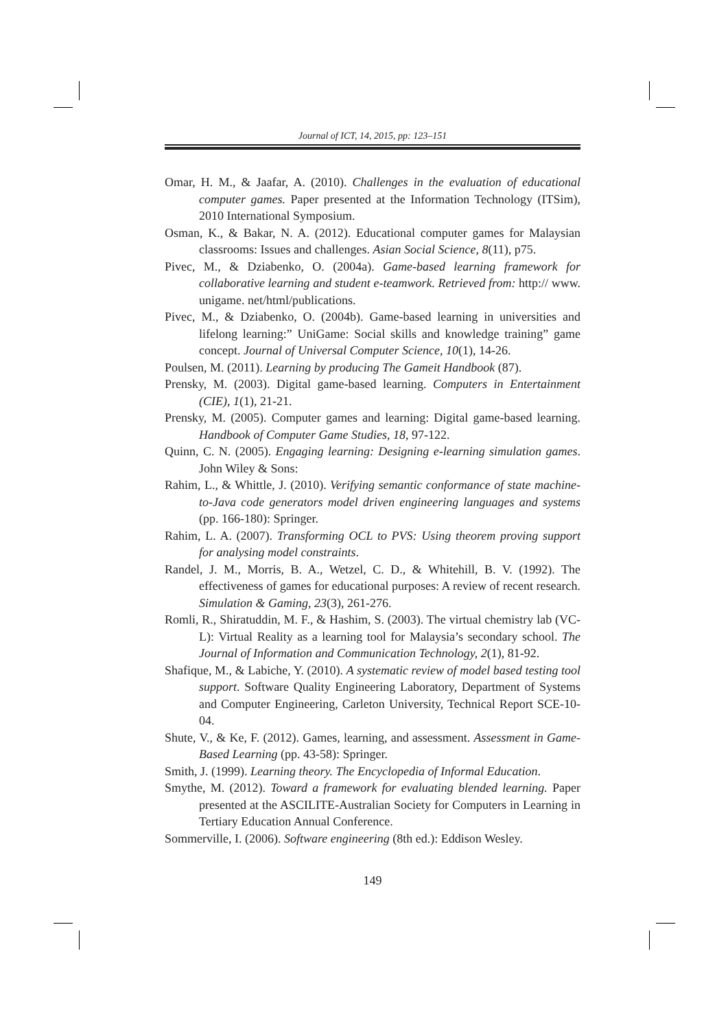Journal of ICT, 14, 2015, pp: 123–151
Omar, H. M., & Jaafar, A. (2010). Challenges in the evaluation of educational computer games. Paper presented at the Information Technology (ITSim), 2010 International Symposium.
Osman, K., & Bakar, N. A. (2012). Educational computer games for Malaysian classrooms: Issues and challenges. Asian Social Science, 8(11), p75.
Pivec, M., & Dziabenko, O. (2004a). Game-based learning framework for collaborative learning and student e-teamwork. Retrieved from: http:// www. unigame. net/html/publications.
Pivec, M., & Dziabenko, O. (2004b). Game-based learning in universities and lifelong learning:” UniGame: Social skills and knowledge training” game concept. Journal of Universal Computer Science, 10(1), 14-26.
Poulsen, M. (2011). Learning by producing The Gameit Handbook (87).
Prensky, M. (2003). Digital game-based learning. Computers in Entertainment (CIE), 1(1), 21-21.
Prensky, M. (2005). Computer games and learning: Digital game-based learning. Handbook of Computer Game Studies, 18, 97-122.
Quinn, C. N. (2005). Engaging learning: Designing e-learning simulation games. John Wiley & Sons:
Rahim, L., & Whittle, J. (2010). Verifying semantic conformance of state machine-to-Java code generators model driven engineering languages and systems (pp. 166-180): Springer.
Rahim, L. A. (2007). Transforming OCL to PVS: Using theorem proving support for analysing model constraints.
Randel, J. M., Morris, B. A., Wetzel, C. D., & Whitehill, B. V. (1992). The effectiveness of games for educational purposes: A review of recent research. Simulation & Gaming, 23(3), 261-276.
Romli, R., Shiratuddin, M. F., & Hashim, S. (2003). The virtual chemistry lab (VC-L): Virtual Reality as a learning tool for Malaysia’s secondary school. The Journal of Information and Communication Technology, 2(1), 81-92.
Shafique, M., & Labiche, Y. (2010). A systematic review of model based testing tool support. Software Quality Engineering Laboratory, Department of Systems and Computer Engineering, Carleton University, Technical Report SCE-10-04.
Shute, V., & Ke, F. (2012). Games, learning, and assessment. Assessment in Game-Based Learning (pp. 43-58): Springer.
Smith, J. (1999). Learning theory. The Encyclopedia of Informal Education.
Smythe, M. (2012). Toward a framework for evaluating blended learning. Paper presented at the ASCILITE-Australian Society for Computers in Learning in Tertiary Education Annual Conference.
Sommerville, I. (2006). Software engineering (8th ed.): Eddison Wesley.
149